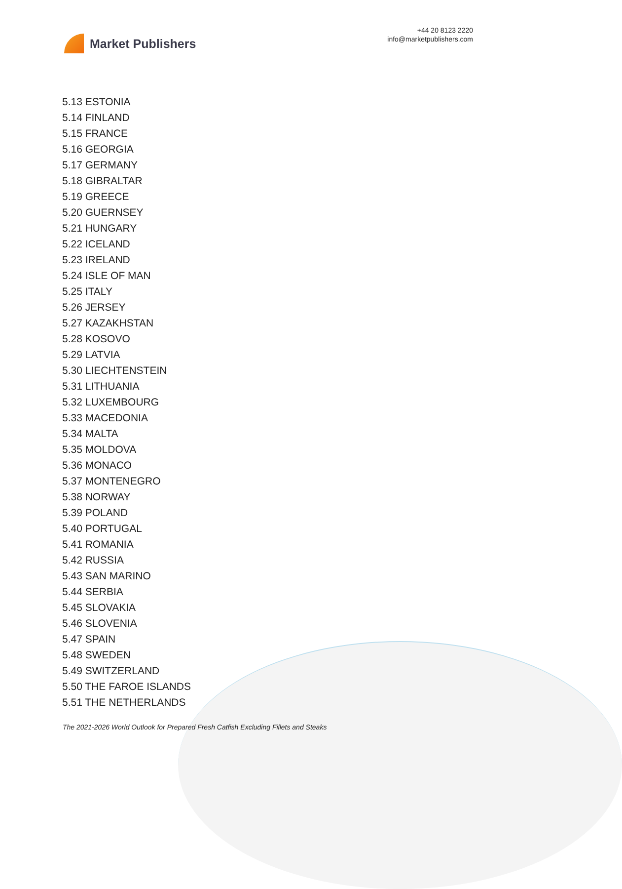Market Publishers
+44 20 8123 2220
info@marketpublishers.com
5.13 ESTONIA
5.14 FINLAND
5.15 FRANCE
5.16 GEORGIA
5.17 GERMANY
5.18 GIBRALTAR
5.19 GREECE
5.20 GUERNSEY
5.21 HUNGARY
5.22 ICELAND
5.23 IRELAND
5.24 ISLE OF MAN
5.25 ITALY
5.26 JERSEY
5.27 KAZAKHSTAN
5.28 KOSOVO
5.29 LATVIA
5.30 LIECHTENSTEIN
5.31 LITHUANIA
5.32 LUXEMBOURG
5.33 MACEDONIA
5.34 MALTA
5.35 MOLDOVA
5.36 MONACO
5.37 MONTENEGRO
5.38 NORWAY
5.39 POLAND
5.40 PORTUGAL
5.41 ROMANIA
5.42 RUSSIA
5.43 SAN MARINO
5.44 SERBIA
5.45 SLOVAKIA
5.46 SLOVENIA
5.47 SPAIN
5.48 SWEDEN
5.49 SWITZERLAND
5.50 THE FAROE ISLANDS
5.51 THE NETHERLANDS
The 2021-2026 World Outlook for Prepared Fresh Catfish Excluding Fillets and Steaks